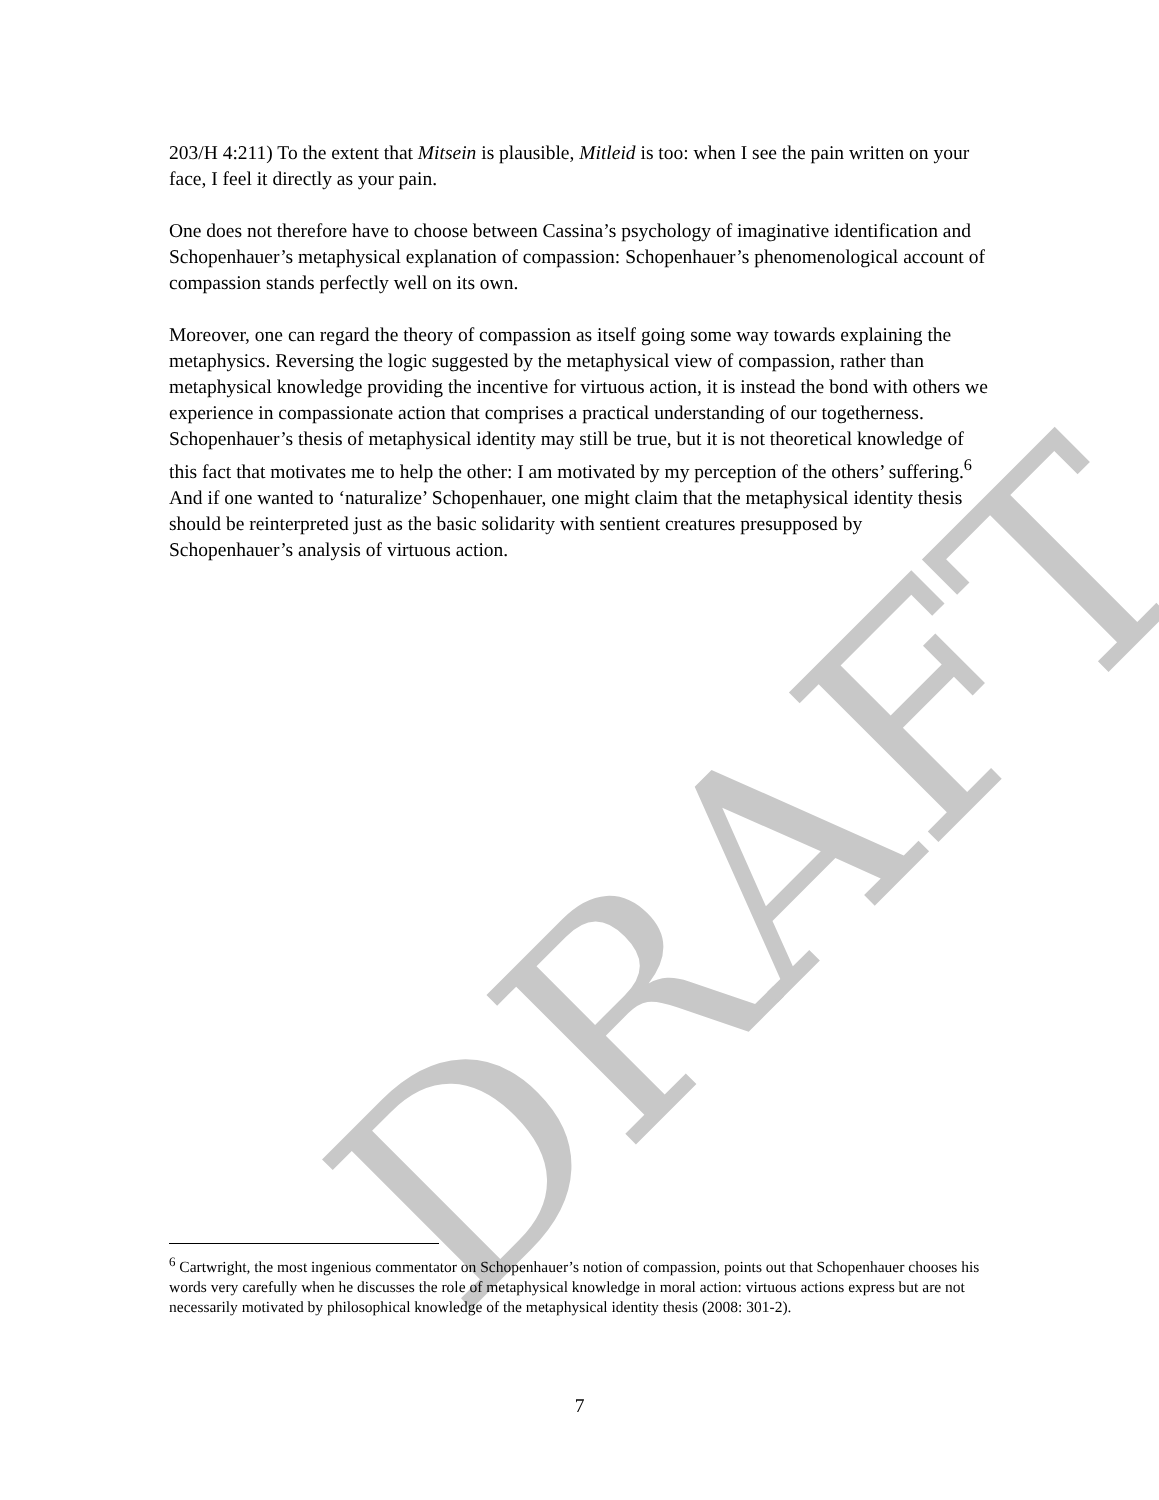203/H 4:211) To the extent that Mitsein is plausible, Mitleid is too: when I see the pain written on your face, I feel it directly as your pain.
One does not therefore have to choose between Cassina’s psychology of imaginative identification and Schopenhauer’s metaphysical explanation of compassion: Schopenhauer’s phenomenological account of compassion stands perfectly well on its own.
Moreover, one can regard the theory of compassion as itself going some way towards explaining the metaphysics. Reversing the logic suggested by the metaphysical view of compassion, rather than metaphysical knowledge providing the incentive for virtuous action, it is instead the bond with others we experience in compassionate action that comprises a practical understanding of our togetherness. Schopenhauer’s thesis of metaphysical identity may still be true, but it is not theoretical knowledge of this fact that motivates me to help the other: I am motivated by my perception of the others’ suffering.<sup>6</sup> And if one wanted to ‘naturalize’ Schopenhauer, one might claim that the metaphysical identity thesis should be reinterpreted just as the basic solidarity with sentient creatures presupposed by Schopenhauer’s analysis of virtuous action.
DRAFT
<sup>6</sup> Cartwright, the most ingenious commentator on Schopenhauer’s notion of compassion, points out that Schopenhauer chooses his words very carefully when he discusses the role of metaphysical knowledge in moral action: virtuous actions express but are not necessarily motivated by philosophical knowledge of the metaphysical identity thesis (2008: 301-2).
7